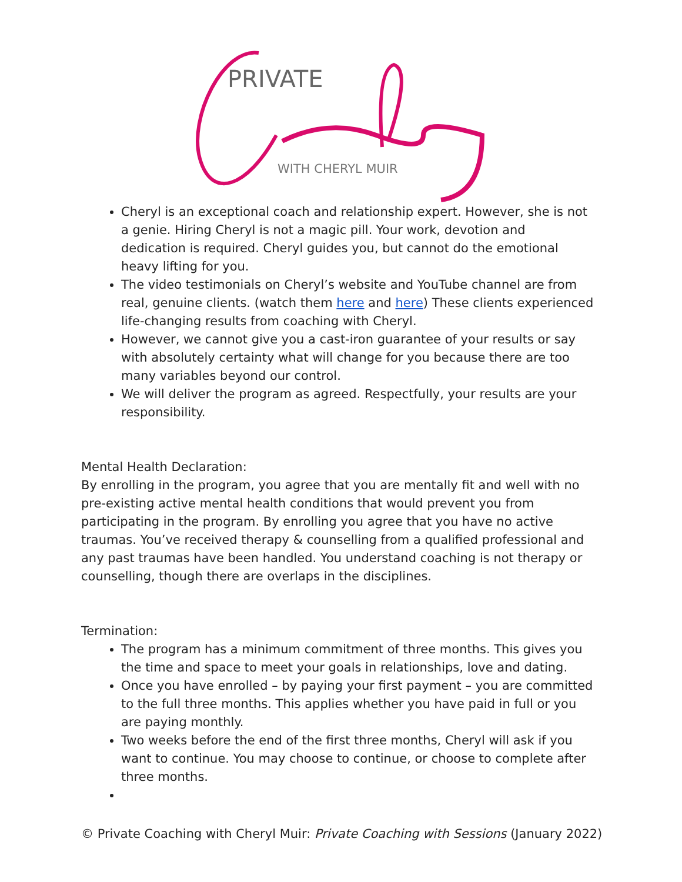PRIVATE
WITH CHERYL MUIR
Cheryl is an exceptional coach and relationship expert. However, she is not a genie. Hiring Cheryl is not a magic pill. Your work, devotion and dedication is required. Cheryl guides you, but cannot do the emotional heavy lifting for you.
The video testimonials on Cheryl’s website and YouTube channel are from real, genuine clients. (watch them here and here) These clients experienced life-changing results from coaching with Cheryl.
However, we cannot give you a cast-iron guarantee of your results or say with absolutely certainty what will change for you because there are too many variables beyond our control.
We will deliver the program as agreed. Respectfully, your results are your responsibility.
Mental Health Declaration:
By enrolling in the program, you agree that you are mentally fit and well with no pre-existing active mental health conditions that would prevent you from participating in the program. By enrolling you agree that you have no active traumas. You’ve received therapy & counselling from a qualified professional and any past traumas have been handled. You understand coaching is not therapy or counselling, though there are overlaps in the disciplines.
Termination:
The program has a minimum commitment of three months. This gives you the time and space to meet your goals in relationships, love and dating.
Once you have enrolled – by paying your first payment – you are committed to the full three months. This applies whether you have paid in full or you are paying monthly.
Two weeks before the end of the first three months, Cheryl will ask if you want to continue. You may choose to continue, or choose to complete after three months.
© Private Coaching with Cheryl Muir: Private Coaching with Sessions (January 2022)